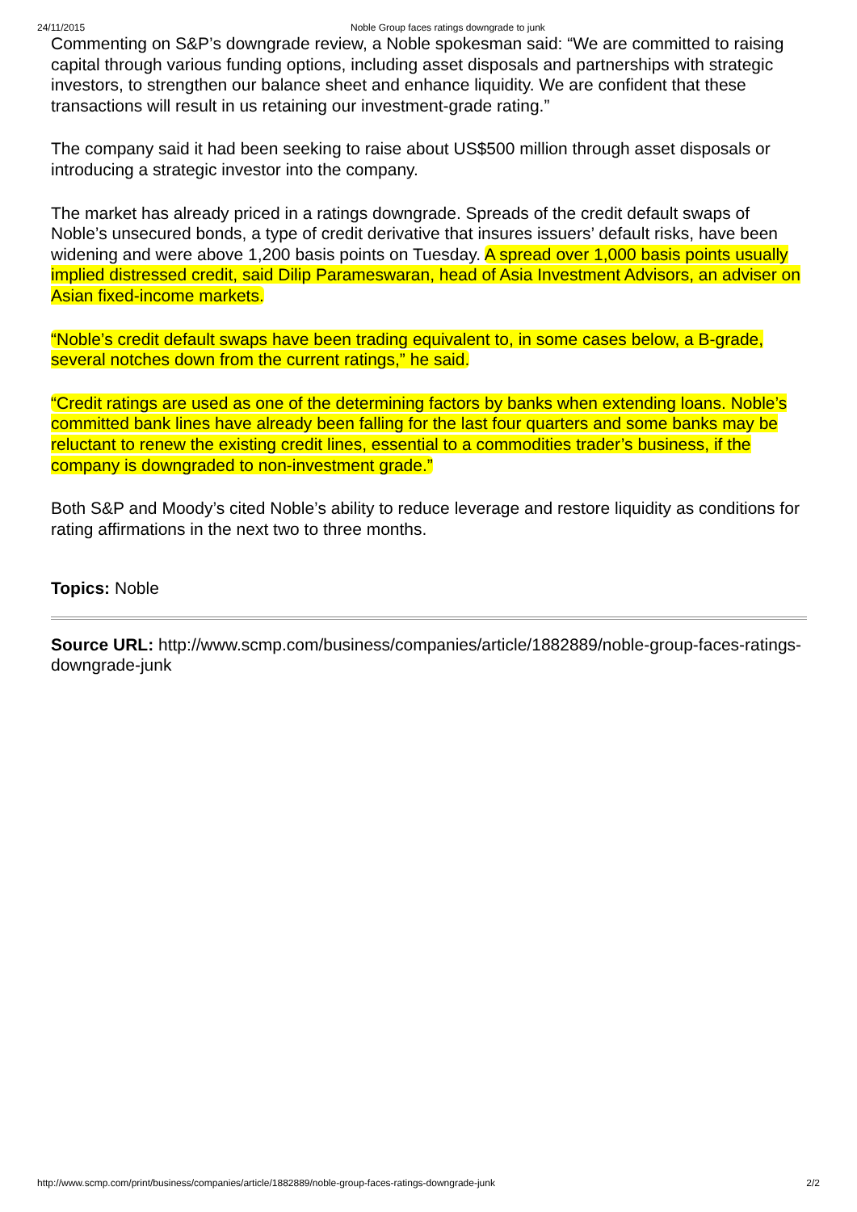24/11/2015 Noble Group faces ratings downgrade to junk
Commenting on S&P’s downgrade review, a Noble spokesman said: “We are committed to raising capital through various funding options, including asset disposals and partnerships with strategic investors, to strengthen our balance sheet and enhance liquidity. We are confident that these transactions will result in us retaining our investment-grade rating.”
The company said it had been seeking to raise about US$500 million through asset disposals or introducing a strategic investor into the company.
The market has already priced in a ratings downgrade. Spreads of the credit default swaps of Noble’s unsecured bonds, a type of credit derivative that insures issuers’ default risks, have been widening and were above 1,200 basis points on Tuesday. A spread over 1,000 basis points usually implied distressed credit, said Dilip Parameswaran, head of Asia Investment Advisors, an adviser on Asian fixed-income markets.
“Noble’s credit default swaps have been trading equivalent to, in some cases below, a B-grade, several notches down from the current ratings,” he said.
“Credit ratings are used as one of the determining factors by banks when extending loans. Noble’s committed bank lines have already been falling for the last four quarters and some banks may be reluctant to renew the existing credit lines, essential to a commodities trader’s business, if the company is downgraded to non-investment grade.”
Both S&P and Moody’s cited Noble’s ability to reduce leverage and restore liquidity as conditions for rating affirmations in the next two to three months.
Topics: Noble
Source URL: http://www.scmp.com/business/companies/article/1882889/noble-group-faces-ratings-downgrade-junk
http://www.scmp.com/print/business/companies/article/1882889/noble-group-faces-ratings-downgrade-junk 2/2